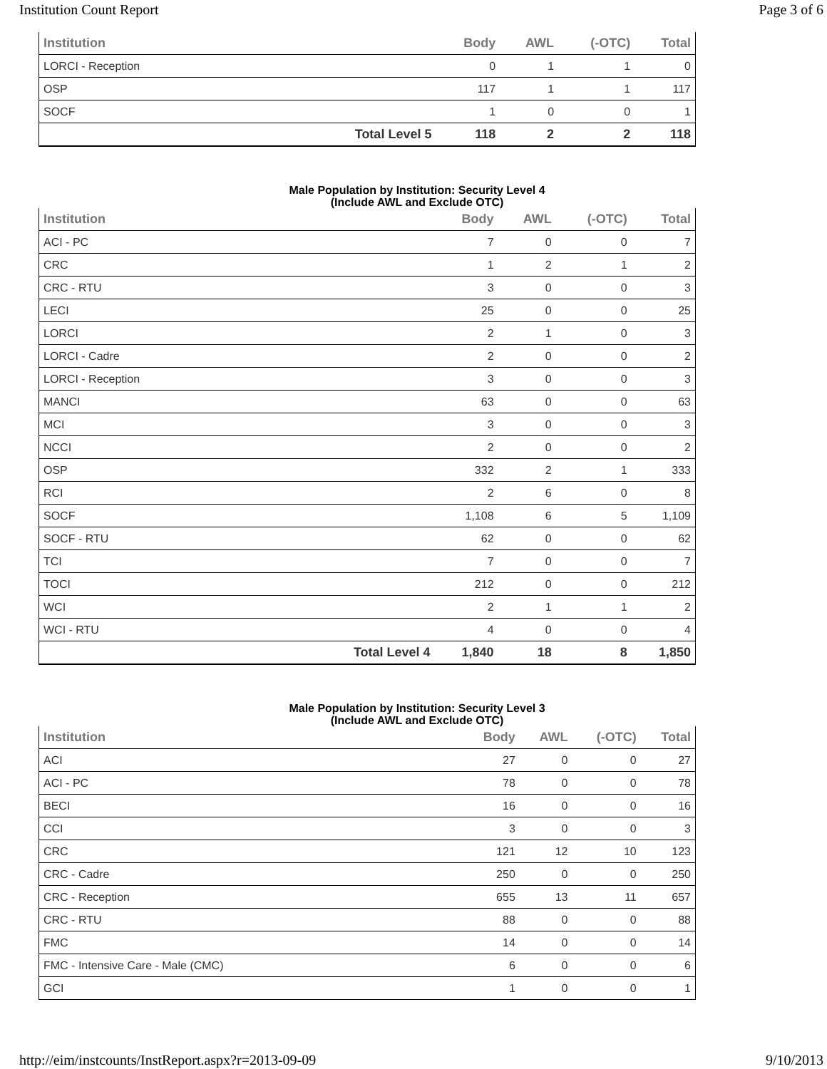Institution Count Report Page 3 of 6
| Institution | | Body | AWL | (-OTC) | Total |
| --- | --- | --- | --- | --- | --- |
| LORCI - Reception | | 0 | 1 | 1 | 0 |
| OSP | | 117 | 1 | 1 | 117 |
| SOCF | | 1 | 0 | 0 | 1 |
| | Total Level 5 | 118 | 2 | 2 | 118 |
Male Population by Institution: Security Level 4
(Include AWL and Exclude OTC)
| Institution | | Body | AWL | (-OTC) | Total |
| --- | --- | --- | --- | --- | --- |
| ACI - PC | | 7 | 0 | 0 | 7 |
| CRC | | 1 | 2 | 1 | 2 |
| CRC - RTU | | 3 | 0 | 0 | 3 |
| LECI | | 25 | 0 | 0 | 25 |
| LORCI | | 2 | 1 | 0 | 3 |
| LORCI - Cadre | | 2 | 0 | 0 | 2 |
| LORCI - Reception | | 3 | 0 | 0 | 3 |
| MANCI | | 63 | 0 | 0 | 63 |
| MCI | | 3 | 0 | 0 | 3 |
| NCCI | | 2 | 0 | 0 | 2 |
| OSP | | 332 | 2 | 1 | 333 |
| RCI | | 2 | 6 | 0 | 8 |
| SOCF | | 1,108 | 6 | 5 | 1,109 |
| SOCF - RTU | | 62 | 0 | 0 | 62 |
| TCI | | 7 | 0 | 0 | 7 |
| TOCI | | 212 | 0 | 0 | 212 |
| WCI | | 2 | 1 | 1 | 2 |
| WCI - RTU | | 4 | 0 | 0 | 4 |
| | Total Level 4 | 1,840 | 18 | 8 | 1,850 |
Male Population by Institution: Security Level 3
(Include AWL and Exclude OTC)
| Institution | | Body | AWL | (-OTC) | Total |
| --- | --- | --- | --- | --- | --- |
| ACI | | 27 | 0 | 0 | 27 |
| ACI - PC | | 78 | 0 | 0 | 78 |
| BECI | | 16 | 0 | 0 | 16 |
| CCI | | 3 | 0 | 0 | 3 |
| CRC | | 121 | 12 | 10 | 123 |
| CRC - Cadre | | 250 | 0 | 0 | 250 |
| CRC - Reception | | 655 | 13 | 11 | 657 |
| CRC - RTU | | 88 | 0 | 0 | 88 |
| FMC | | 14 | 0 | 0 | 14 |
| FMC - Intensive Care - Male (CMC) | | 6 | 0 | 0 | 6 |
| GCI | | 1 | 0 | 0 | 1 |
http://eim/instcounts/InstReport.aspx?r=2013-09-09 9/10/2013